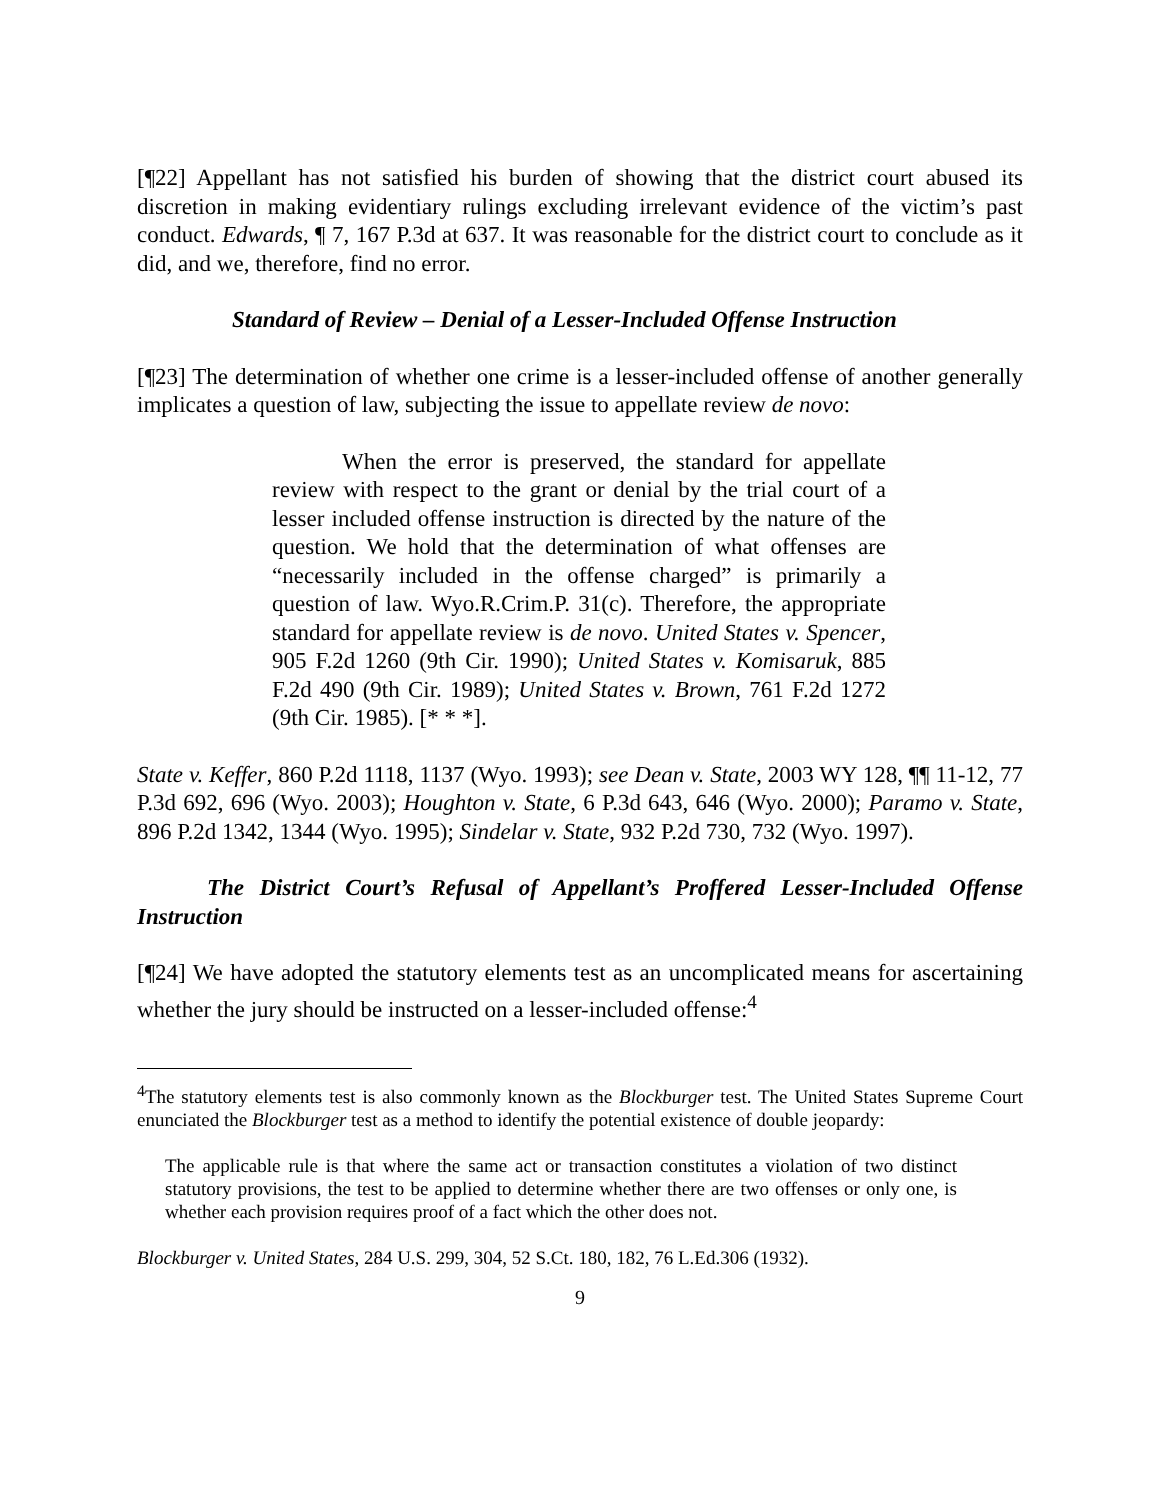[¶22] Appellant has not satisfied his burden of showing that the district court abused its discretion in making evidentiary rulings excluding irrelevant evidence of the victim’s past conduct. Edwards, ¶ 7, 167 P.3d at 637. It was reasonable for the district court to conclude as it did, and we, therefore, find no error.
Standard of Review – Denial of a Lesser-Included Offense Instruction
[¶23] The determination of whether one crime is a lesser-included offense of another generally implicates a question of law, subjecting the issue to appellate review de novo:
When the error is preserved, the standard for appellate review with respect to the grant or denial by the trial court of a lesser included offense instruction is directed by the nature of the question. We hold that the determination of what offenses are “necessarily included in the offense charged” is primarily a question of law. Wyo.R.Crim.P. 31(c). Therefore, the appropriate standard for appellate review is de novo. United States v. Spencer, 905 F.2d 1260 (9th Cir. 1990); United States v. Komisaruk, 885 F.2d 490 (9th Cir. 1989); United States v. Brown, 761 F.2d 1272 (9th Cir. 1985). [* * *].
State v. Keffer, 860 P.2d 1118, 1137 (Wyo. 1993); see Dean v. State, 2003 WY 128, ¶¶ 11-12, 77 P.3d 692, 696 (Wyo. 2003); Houghton v. State, 6 P.3d 643, 646 (Wyo. 2000); Paramo v. State, 896 P.2d 1342, 1344 (Wyo. 1995); Sindelar v. State, 932 P.2d 730, 732 (Wyo. 1997).
The District Court’s Refusal of Appellant’s Proffered Lesser-Included Offense Instruction
[¶24] We have adopted the statutory elements test as an uncomplicated means for ascertaining whether the jury should be instructed on a lesser-included offense:<sup>4</sup>
<sup>4</sup> The statutory elements test is also commonly known as the Blockburger test. The United States Supreme Court enunciated the Blockburger test as a method to identify the potential existence of double jeopardy:
The applicable rule is that where the same act or transaction constitutes a violation of two distinct statutory provisions, the test to be applied to determine whether there are two offenses or only one, is whether each provision requires proof of a fact which the other does not.
Blockburger v. United States, 284 U.S. 299, 304, 52 S.Ct. 180, 182, 76 L.Ed.306 (1932).
9